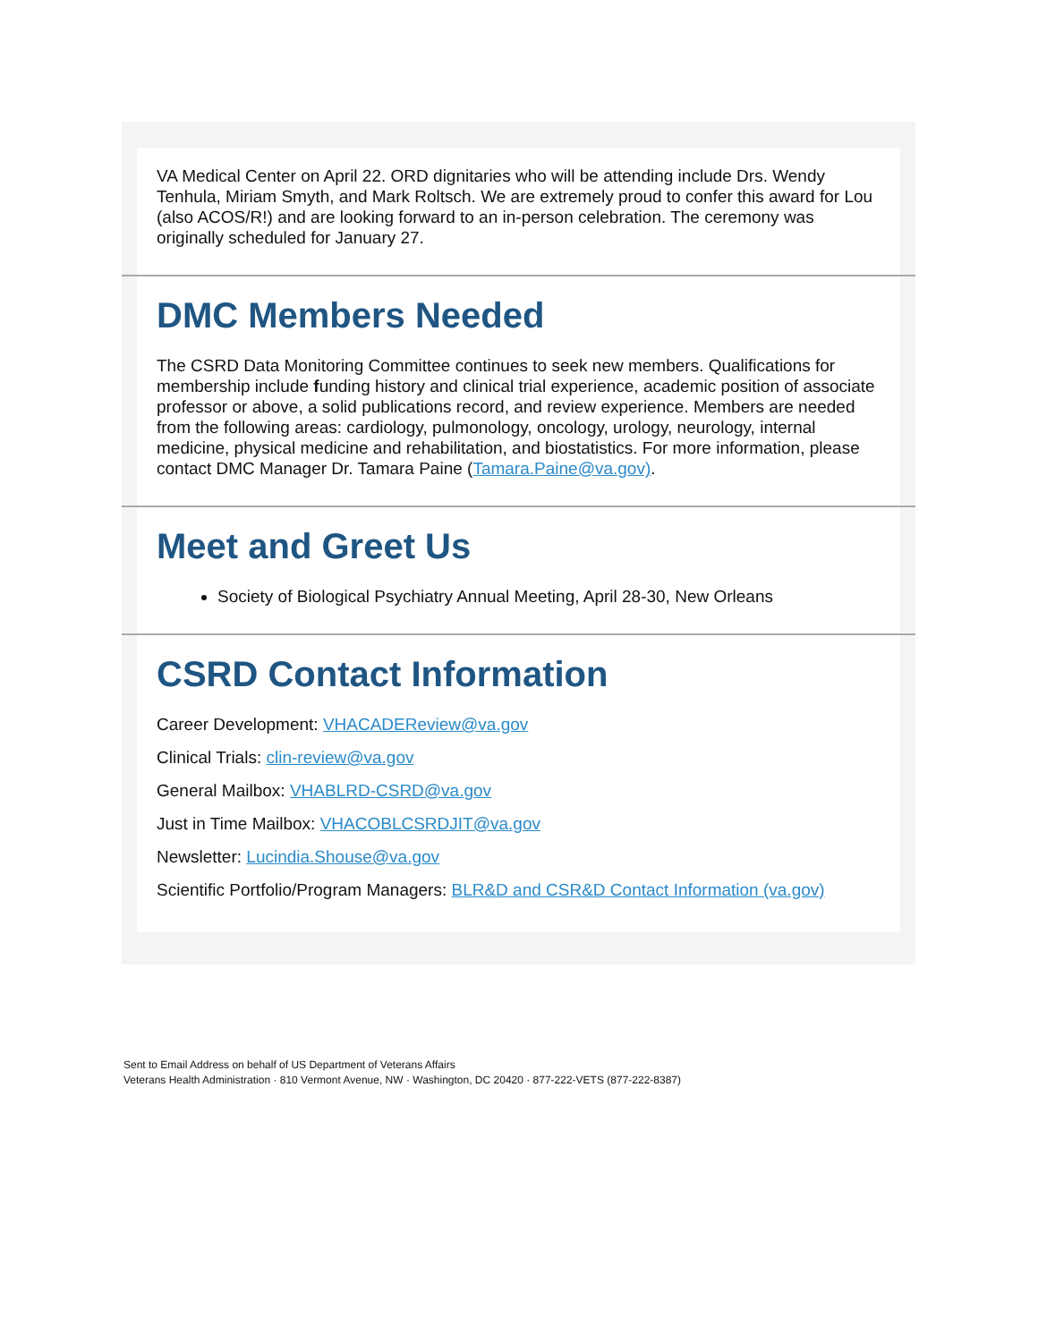VA Medical Center on April 22. ORD dignitaries who will be attending include Drs. Wendy Tenhula, Miriam Smyth, and Mark Roltsch. We are extremely proud to confer this award for Lou (also ACOS/R!) and are looking forward to an in-person celebration. The ceremony was originally scheduled for January 27.
DMC Members Needed
The CSRD Data Monitoring Committee continues to seek new members. Qualifications for membership include funding history and clinical trial experience, academic position of associate professor or above, a solid publications record, and review experience. Members are needed from the following areas: cardiology, pulmonology, oncology, urology, neurology, internal medicine, physical medicine and rehabilitation, and biostatistics. For more information, please contact DMC Manager Dr. Tamara Paine (Tamara.Paine@va.gov).
Meet and Greet Us
Society of Biological Psychiatry Annual Meeting, April 28-30, New Orleans
CSRD Contact Information
Career Development: VHACADEReview@va.gov
Clinical Trials: clin-review@va.gov
General Mailbox: VHABLRD-CSRD@va.gov
Just in Time Mailbox: VHACOBLCSRDJIT@va.gov
Newsletter: Lucindia.Shouse@va.gov
Scientific Portfolio/Program Managers: BLR&D and CSR&D Contact Information (va.gov)
Sent to Email Address on behalf of US Department of Veterans Affairs
Veterans Health Administration · 810 Vermont Avenue, NW · Washington, DC 20420 · 877-222-VETS (877-222-8387)